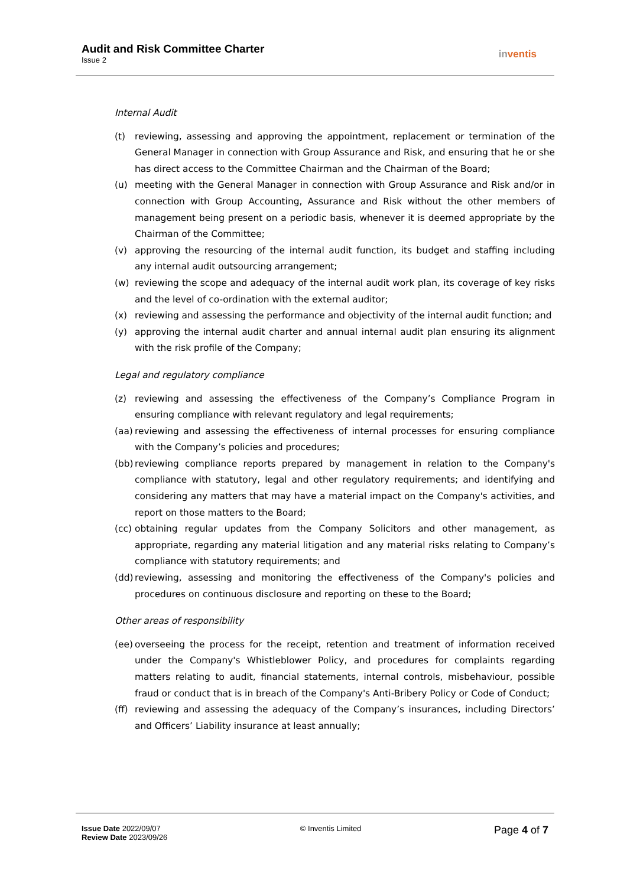Audit and Risk Committee Charter
Issue 2
inventis
Internal Audit
(t) reviewing, assessing and approving the appointment, replacement or termination of the General Manager in connection with Group Assurance and Risk, and ensuring that he or she has direct access to the Committee Chairman and the Chairman of the Board;
(u) meeting with the General Manager in connection with Group Assurance and Risk and/or in connection with Group Accounting, Assurance and Risk without the other members of management being present on a periodic basis, whenever it is deemed appropriate by the Chairman of the Committee;
(v) approving the resourcing of the internal audit function, its budget and staffing including any internal audit outsourcing arrangement;
(w) reviewing the scope and adequacy of the internal audit work plan, its coverage of key risks and the level of co-ordination with the external auditor;
(x) reviewing and assessing the performance and objectivity of the internal audit function; and
(y) approving the internal audit charter and annual internal audit plan ensuring its alignment with the risk profile of the Company;
Legal and regulatory compliance
(z) reviewing and assessing the effectiveness of the Company’s Compliance Program in ensuring compliance with relevant regulatory and legal requirements;
(aa) reviewing and assessing the effectiveness of internal processes for ensuring compliance with the Company’s policies and procedures;
(bb) reviewing compliance reports prepared by management in relation to the Company's compliance with statutory, legal and other regulatory requirements; and identifying and considering any matters that may have a material impact on the Company's activities, and report on those matters to the Board;
(cc) obtaining regular updates from the Company Solicitors and other management, as appropriate, regarding any material litigation and any material risks relating to Company’s compliance with statutory requirements; and
(dd) reviewing, assessing and monitoring the effectiveness of the Company's policies and procedures on continuous disclosure and reporting on these to the Board;
Other areas of responsibility
(ee) overseeing the process for the receipt, retention and treatment of information received under the Company's Whistleblower Policy, and procedures for complaints regarding matters relating to audit, financial statements, internal controls, misbehaviour, possible fraud or conduct that is in breach of the Company's Anti-Bribery Policy or Code of Conduct;
(ff) reviewing and assessing the adequacy of the Company’s insurances, including Directors’ and Officers’ Liability insurance at least annually;
Issue Date 2022/09/07
Review Date 2023/09/26
© Inventis Limited
Page 4 of 7